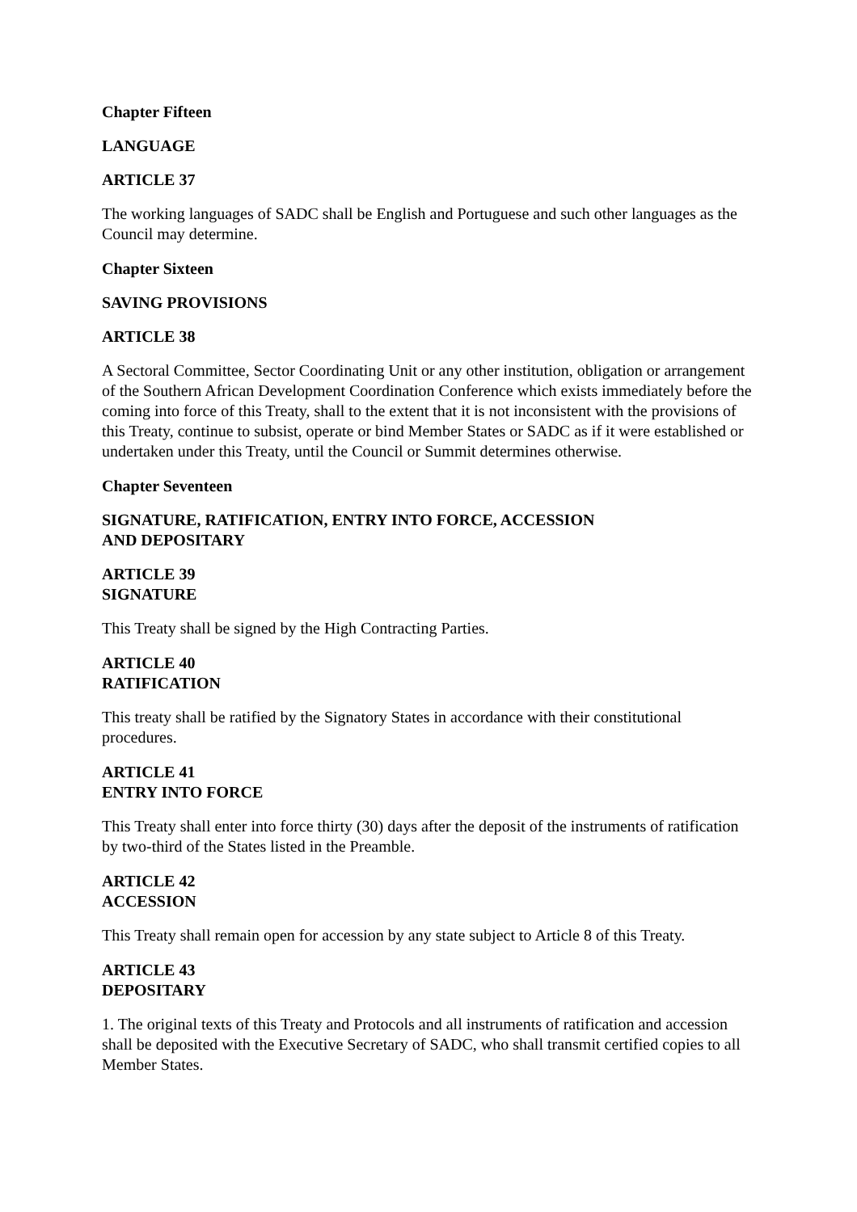Chapter Fifteen
LANGUAGE
ARTICLE 37
The working languages of SADC shall be English and Portuguese and such other languages as the Council may determine.
Chapter Sixteen
SAVING PROVISIONS
ARTICLE 38
A Sectoral Committee, Sector Coordinating Unit or any other institution, obligation or arrangement of the Southern African Development Coordination Conference which exists immediately before the coming into force of this Treaty, shall to the extent that it is not inconsistent with the provisions of this Treaty, continue to subsist, operate or bind Member States or SADC as if it were established or undertaken under this Treaty, until the Council or Summit determines otherwise.
Chapter Seventeen
SIGNATURE, RATIFICATION, ENTRY INTO FORCE, ACCESSION
AND DEPOSITARY
ARTICLE 39
SIGNATURE
This Treaty shall be signed by the High Contracting Parties.
ARTICLE 40
RATIFICATION
This treaty shall be ratified by the Signatory States in accordance with their constitutional procedures.
ARTICLE 41
ENTRY INTO FORCE
This Treaty shall enter into force thirty (30) days after the deposit of the instruments of ratification by two-third of the States listed in the Preamble.
ARTICLE 42
ACCESSION
This Treaty shall remain open for accession by any state subject to Article 8 of this Treaty.
ARTICLE 43
DEPOSITARY
1. The original texts of this Treaty and Protocols and all instruments of ratification and accession shall be deposited with the Executive Secretary of SADC, who shall transmit certified copies to all Member States.